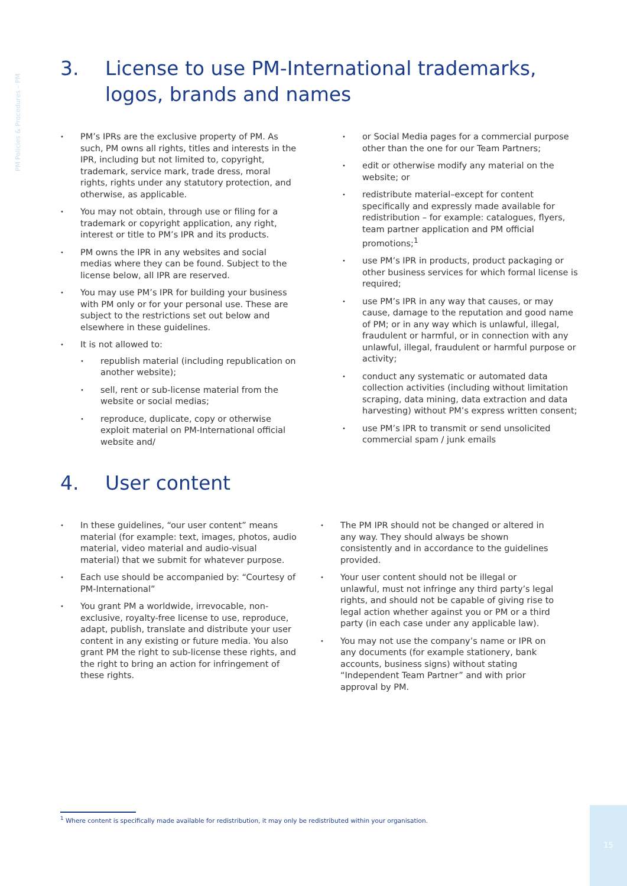PM Policies & Procedures – PM
3. License to use PM-International trademarks, logos, brands and names
PM’s IPRs are the exclusive property of PM. As such, PM owns all rights, titles and interests in the IPR, including but not limited to, copyright, trademark, service mark, trade dress, moral rights, rights under any statutory protection, and otherwise, as applicable.
You may not obtain, through use or filing for a trademark or copyright application, any right, interest or title to PM’s IPR and its products.
PM owns the IPR in any websites and social medias where they can be found. Subject to the license below, all IPR are reserved.
You may use PM’s IPR for building your business with PM only or for your personal use. These are subject to the restrictions set out below and elsewhere in these guidelines.
It is not allowed to:
republish material (including republication on another website);
sell, rent or sub-license material from the website or social medias;
reproduce, duplicate, copy or otherwise exploit material on PM-International official website and/
or Social Media pages for a commercial purpose other than the one for our Team Partners;
edit or otherwise modify any material on the website; or
redistribute material–except for content specifically and expressly made available for redistribution – for example: catalogues, flyers, team partner application and PM official promotions;<sup>1</sup>
use PM’s IPR in products, product packaging or other business services for which formal license is required;
use PM’s IPR in any way that causes, or may cause, damage to the reputation and good name of PM; or in any way which is unlawful, illegal, fraudulent or harmful, or in connection with any unlawful, illegal, fraudulent or harmful purpose or activity;
conduct any systematic or automated data collection activities (including without limitation scraping, data mining, data extraction and data harvesting) without PM’s express written consent;
use PM’s IPR to transmit or send unsolicited commercial spam / junk emails
4. User content
In these guidelines, “our user content” means material (for example: text, images, photos, audio material, video material and audio-visual material) that we submit for whatever purpose.
Each use should be accompanied by: “Courtesy of PM-International”
You grant PM a worldwide, irrevocable, non-exclusive, royalty-free license to use, reproduce, adapt, publish, translate and distribute your user content in any existing or future media. You also grant PM the right to sub-license these rights, and the right to bring an action for infringement of these rights.
The PM IPR should not be changed or altered in any way. They should always be shown consistently and in accordance to the guidelines provided.
Your user content should not be illegal or unlawful, must not infringe any third party’s legal rights, and should not be capable of giving rise to legal action whether against you or PM or a third party (in each case under any applicable law).
You may not use the company’s name or IPR on any documents (for example stationery, bank accounts, business signs) without stating “Independent Team Partner” and with prior approval by PM.
<sup>1</sup> Where content is specifically made available for redistribution, it may only be redistributed within your organisation.
15